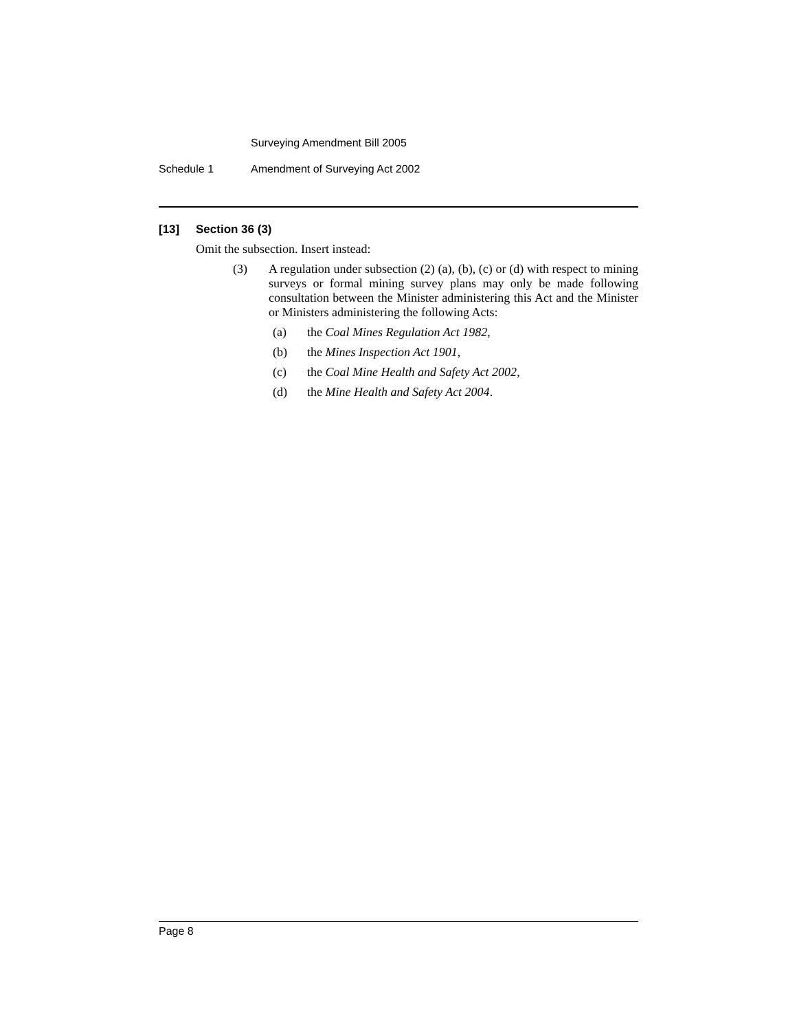Surveying Amendment Bill 2005
Schedule 1 Amendment of Surveying Act 2002
[13] Section 36 (3)
Omit the subsection. Insert instead:
(3) A regulation under subsection (2) (a), (b), (c) or (d) with respect to mining surveys or formal mining survey plans may only be made following consultation between the Minister administering this Act and the Minister or Ministers administering the following Acts:
(a) the Coal Mines Regulation Act 1982,
(b) the Mines Inspection Act 1901,
(c) the Coal Mine Health and Safety Act 2002,
(d) the Mine Health and Safety Act 2004.
Page 8